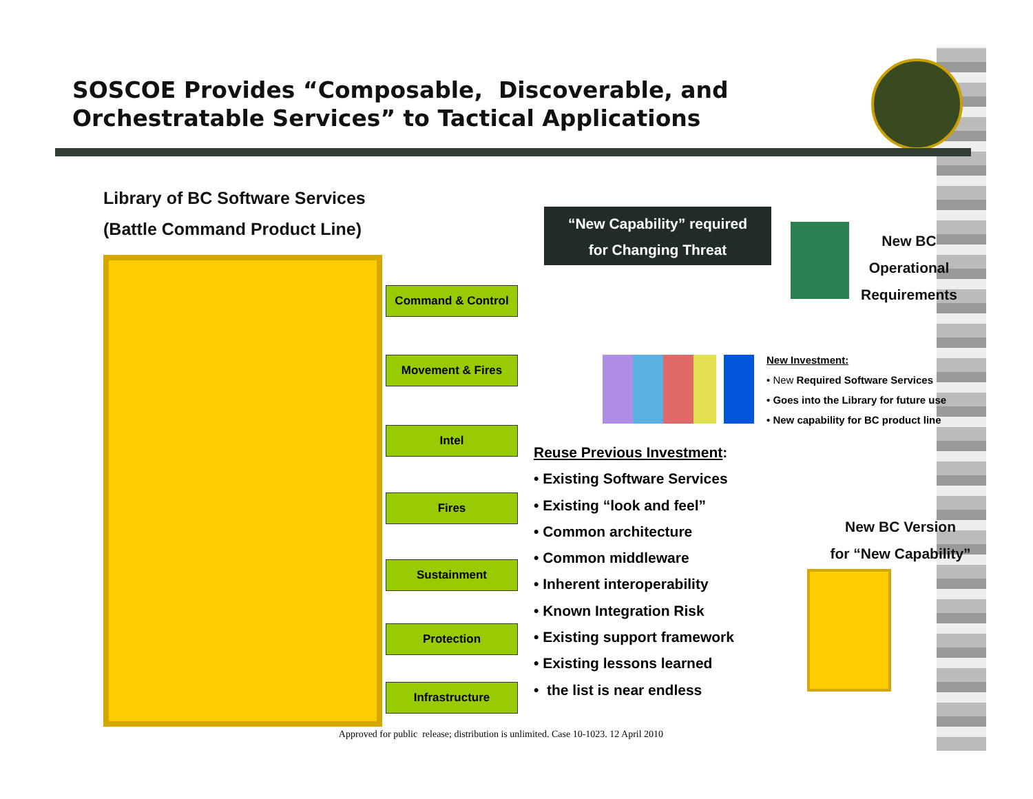SOSCOE Provides “Composable, Discoverable, and
Orchestratable Services” to Tactical Applications
Library of BC Software Services
(Battle Command Product Line)
Command & Control
Movement & Fires
Intel
Fires
Sustainment
Protection
Infrastructure
“New Capability” required
for Changing Threat
New BC
Operational
Requirements
New Investment:
• New Required Software Services
• Goes into the Library for future use
• New capability for BC product line
Reuse Previous Investment:
• Existing Software Services
• Existing “look and feel”
• Common architecture
• Common middleware
• Inherent interoperability
• Known Integration Risk
• Existing support framework
• Existing lessons learned
• the list is near endless
New BC Version
for “New Capability”
Approved for public release; distribution is unlimited. Case 10-1023. 12 April 2010